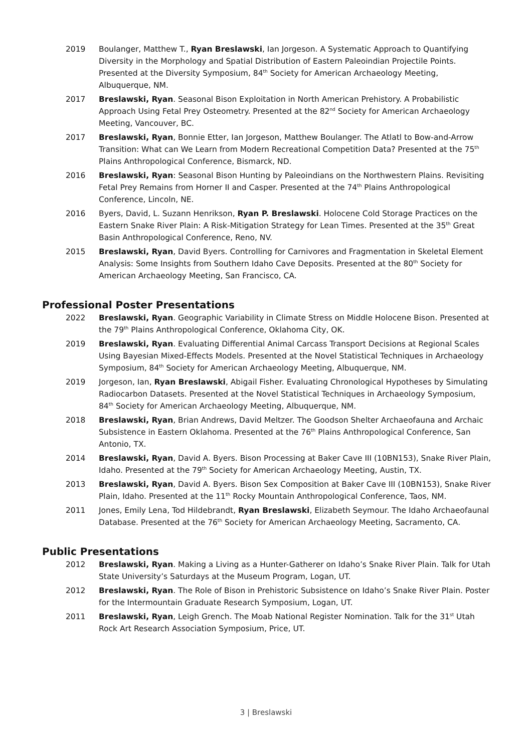2019 Boulanger, Matthew T., Ryan Breslawski, Ian Jorgeson. A Systematic Approach to Quantifying Diversity in the Morphology and Spatial Distribution of Eastern Paleoindian Projectile Points. Presented at the Diversity Symposium, 84<sup>th</sup> Society for American Archaeology Meeting, Albuquerque, NM.
2017 Breslawski, Ryan. Seasonal Bison Exploitation in North American Prehistory. A Probabilistic Approach Using Fetal Prey Osteometry. Presented at the 82<sup>nd</sup> Society for American Archaeology Meeting, Vancouver, BC.
2017 Breslawski, Ryan, Bonnie Etter, Ian Jorgeson, Matthew Boulanger. The Atlatl to Bow-and-Arrow Transition: What can We Learn from Modern Recreational Competition Data? Presented at the 75<sup>th</sup> Plains Anthropological Conference, Bismarck, ND.
2016 Breslawski, Ryan: Seasonal Bison Hunting by Paleoindians on the Northwestern Plains. Revisiting Fetal Prey Remains from Horner II and Casper. Presented at the 74<sup>th</sup> Plains Anthropological Conference, Lincoln, NE.
2016 Byers, David, L. Suzann Henrikson, Ryan P. Breslawski. Holocene Cold Storage Practices on the Eastern Snake River Plain: A Risk-Mitigation Strategy for Lean Times. Presented at the 35<sup>th</sup> Great Basin Anthropological Conference, Reno, NV.
2015 Breslawski, Ryan, David Byers. Controlling for Carnivores and Fragmentation in Skeletal Element Analysis: Some Insights from Southern Idaho Cave Deposits. Presented at the 80<sup>th</sup> Society for American Archaeology Meeting, San Francisco, CA.
Professional Poster Presentations
2022 Breslawski, Ryan. Geographic Variability in Climate Stress on Middle Holocene Bison. Presented at the 79<sup>th</sup> Plains Anthropological Conference, Oklahoma City, OK.
2019 Breslawski, Ryan. Evaluating Differential Animal Carcass Transport Decisions at Regional Scales Using Bayesian Mixed-Effects Models. Presented at the Novel Statistical Techniques in Archaeology Symposium, 84<sup>th</sup> Society for American Archaeology Meeting, Albuquerque, NM.
2019 Jorgeson, Ian, Ryan Breslawski, Abigail Fisher. Evaluating Chronological Hypotheses by Simulating Radiocarbon Datasets. Presented at the Novel Statistical Techniques in Archaeology Symposium, 84<sup>th</sup> Society for American Archaeology Meeting, Albuquerque, NM.
2018 Breslawski, Ryan, Brian Andrews, David Meltzer. The Goodson Shelter Archaeofauna and Archaic Subsistence in Eastern Oklahoma. Presented at the 76<sup>th</sup> Plains Anthropological Conference, San Antonio, TX.
2014 Breslawski, Ryan, David A. Byers. Bison Processing at Baker Cave III (10BN153), Snake River Plain, Idaho. Presented at the 79<sup>th</sup> Society for American Archaeology Meeting, Austin, TX.
2013 Breslawski, Ryan, David A. Byers. Bison Sex Composition at Baker Cave III (10BN153), Snake River Plain, Idaho. Presented at the 11<sup>th</sup> Rocky Mountain Anthropological Conference, Taos, NM.
2011 Jones, Emily Lena, Tod Hildebrandt, Ryan Breslawski, Elizabeth Seymour. The Idaho Archaeofaunal Database. Presented at the 76<sup>th</sup> Society for American Archaeology Meeting, Sacramento, CA.
Public Presentations
2012 Breslawski, Ryan. Making a Living as a Hunter-Gatherer on Idaho’s Snake River Plain. Talk for Utah State University’s Saturdays at the Museum Program, Logan, UT.
2012 Breslawski, Ryan. The Role of Bison in Prehistoric Subsistence on Idaho’s Snake River Plain. Poster for the Intermountain Graduate Research Symposium, Logan, UT.
2011 Breslawski, Ryan, Leigh Grench. The Moab National Register Nomination. Talk for the 31<sup>st</sup> Utah Rock Art Research Association Symposium, Price, UT.
3 | Breslawski